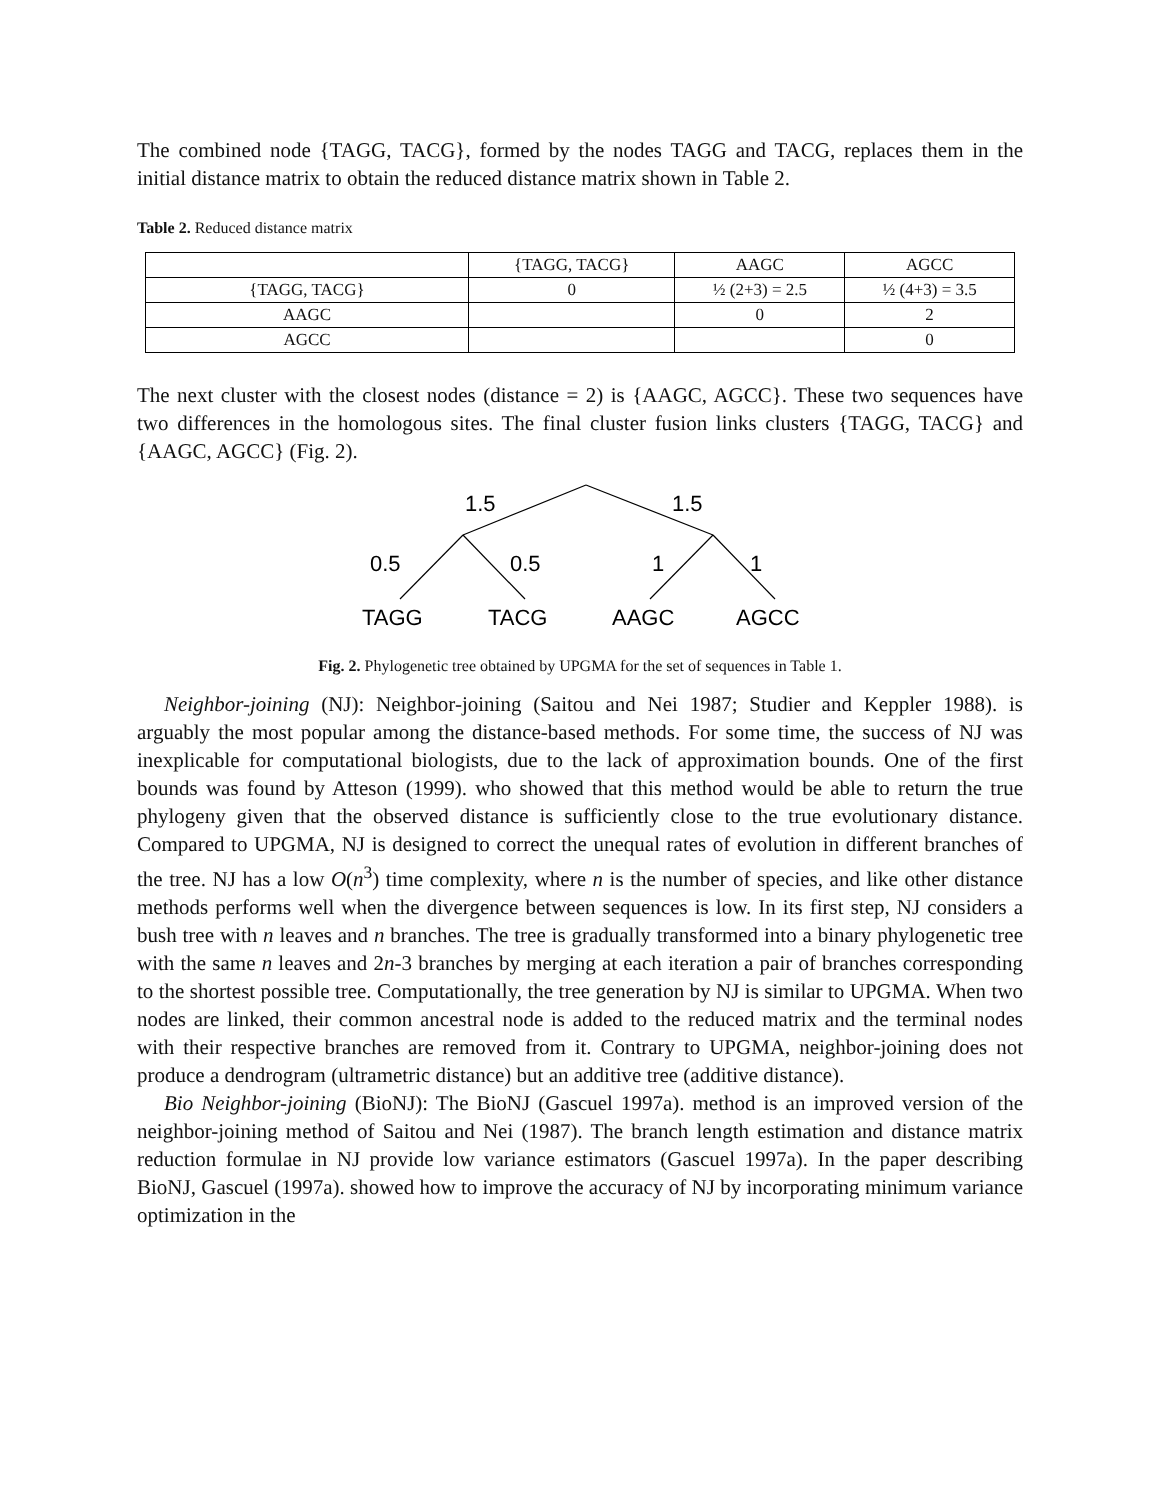The combined node {TAGG, TACG}, formed by the nodes TAGG and TACG, replaces them in the initial distance matrix to obtain the reduced distance matrix shown in Table 2.
Table 2. Reduced distance matrix
| | {TAGG, TACG} | AAGC | AGCC |
| --- | --- | --- | --- |
| {TAGG, TACG} | 0 | ½ (2+3) = 2.5 | ½ (4+3) = 3.5 |
| AAGC | | 0 | 2 |
| AGCC | | | 0 |
The next cluster with the closest nodes (distance = 2) is {AAGC, AGCC}. These two sequences have two differences in the homologous sites. The final cluster fusion links clusters {TAGG, TACG} and {AAGC, AGCC} (Fig. 2).
1.5
1.5
0.5
0.5
1
1
TAGG
TACG
AAGC
AGCC
Fig. 2. Phylogenetic tree obtained by UPGMA for the set of sequences in Table 1.
Neighbor-joining (NJ): Neighbor-joining (Saitou and Nei 1987; Studier and Keppler 1988). is arguably the most popular among the distance-based methods. For some time, the success of NJ was inexplicable for computational biologists, due to the lack of approximation bounds. One of the first bounds was found by Atteson (1999). who showed that this method would be able to return the true phylogeny given that the observed distance is sufficiently close to the true evolutionary distance. Compared to UPGMA, NJ is designed to correct the unequal rates of evolution in different branches of the tree. NJ has a low O(n<sup>3</sup>) time complexity, where n is the number of species, and like other distance methods performs well when the divergence between sequences is low. In its first step, NJ considers a bush tree with n leaves and n branches. The tree is gradually transformed into a binary phylogenetic tree with the same n leaves and 2n-3 branches by merging at each iteration a pair of branches corresponding to the shortest possible tree. Computationally, the tree generation by NJ is similar to UPGMA. When two nodes are linked, their common ancestral node is added to the reduced matrix and the terminal nodes with their respective branches are removed from it. Contrary to UPGMA, neighbor-joining does not produce a dendrogram (ultrametric distance) but an additive tree (additive distance).
Bio Neighbor-joining (BioNJ): The BioNJ (Gascuel 1997a). method is an improved version of the neighbor-joining method of Saitou and Nei (1987). The branch length estimation and distance matrix reduction formulae in NJ provide low variance estimators (Gascuel 1997a). In the paper describing BioNJ, Gascuel (1997a). showed how to improve the accuracy of NJ by incorporating minimum variance optimization in the